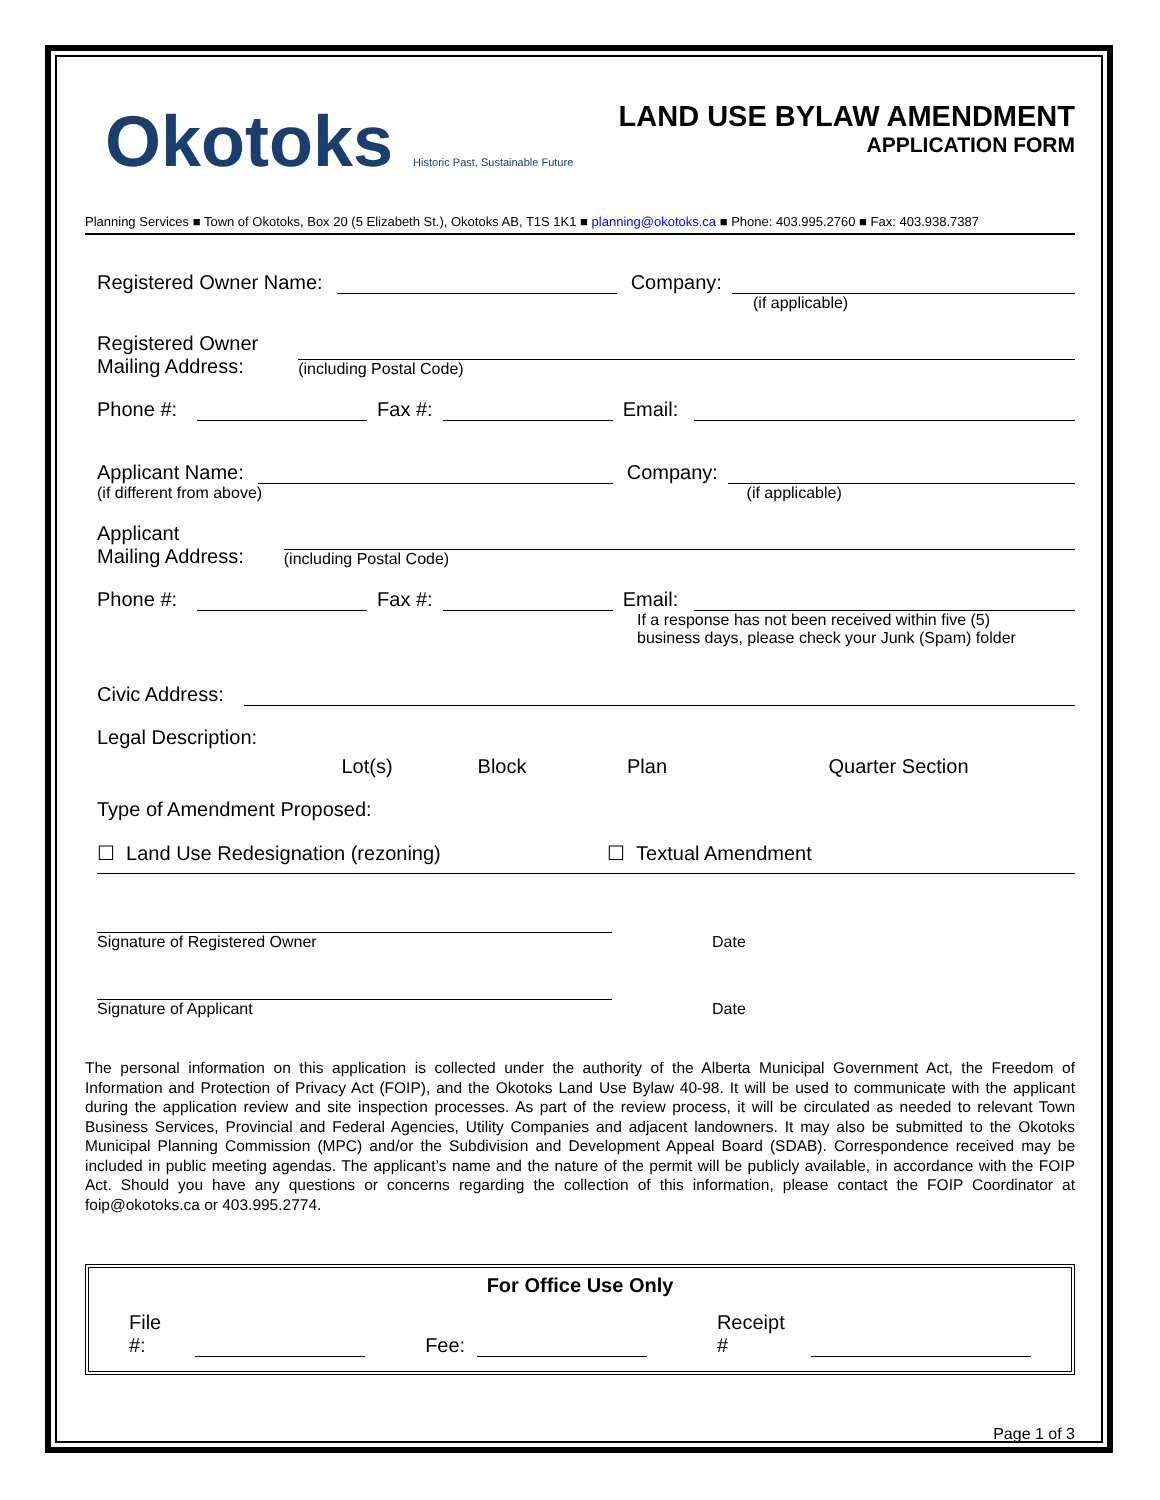Okotoks Historic Past, Sustainable Future
LAND USE BYLAW AMENDMENT
APPLICATION FORM
Planning Services ■ Town of Okotoks, Box 20 (5 Elizabeth St.), Okotoks AB, T1S 1K1 ■ planning@okotoks.ca ■ Phone: 403.995.2760 ■ Fax: 403.938.7387
Registered Owner Name: Company:
(if applicable)
Registered Owner
Mailing Address: (including Postal Code)
Phone #: Fax #: Email:
Applicant Name: Company:
(if different from above) (if applicable)
Applicant
Mailing Address: (including Postal Code)
Phone #: Fax #: Email:
If a response has not been received within five (5)
business days, please check your Junk (Spam) folder
Civic Address:
Legal Description:
Lot(s) Block Plan Quarter Section
Type of Amendment Proposed:
☐ Land Use Redesignation (rezoning) ☐ Textual Amendment
Signature of Registered Owner
Date
Signature of Applicant
Date
The personal information on this application is collected under the authority of the Alberta Municipal Government Act, the Freedom of Information and Protection of Privacy Act (FOIP), and the Okotoks Land Use Bylaw 40-98. It will be used to communicate with the applicant during the application review and site inspection processes. As part of the review process, it will be circulated as needed to relevant Town Business Services, Provincial and Federal Agencies, Utility Companies and adjacent landowners. It may also be submitted to the Okotoks Municipal Planning Commission (MPC) and/or the Subdivision and Development Appeal Board (SDAB). Correspondence received may be included in public meeting agendas. The applicant’s name and the nature of the permit will be publicly available, in accordance with the FOIP Act. Should you have any questions or concerns regarding the collection of this information, please contact the FOIP Coordinator at foip@okotoks.ca or 403.995.2774.
For Office Use Only
File #: Fee: Receipt #
Page 1 of 3